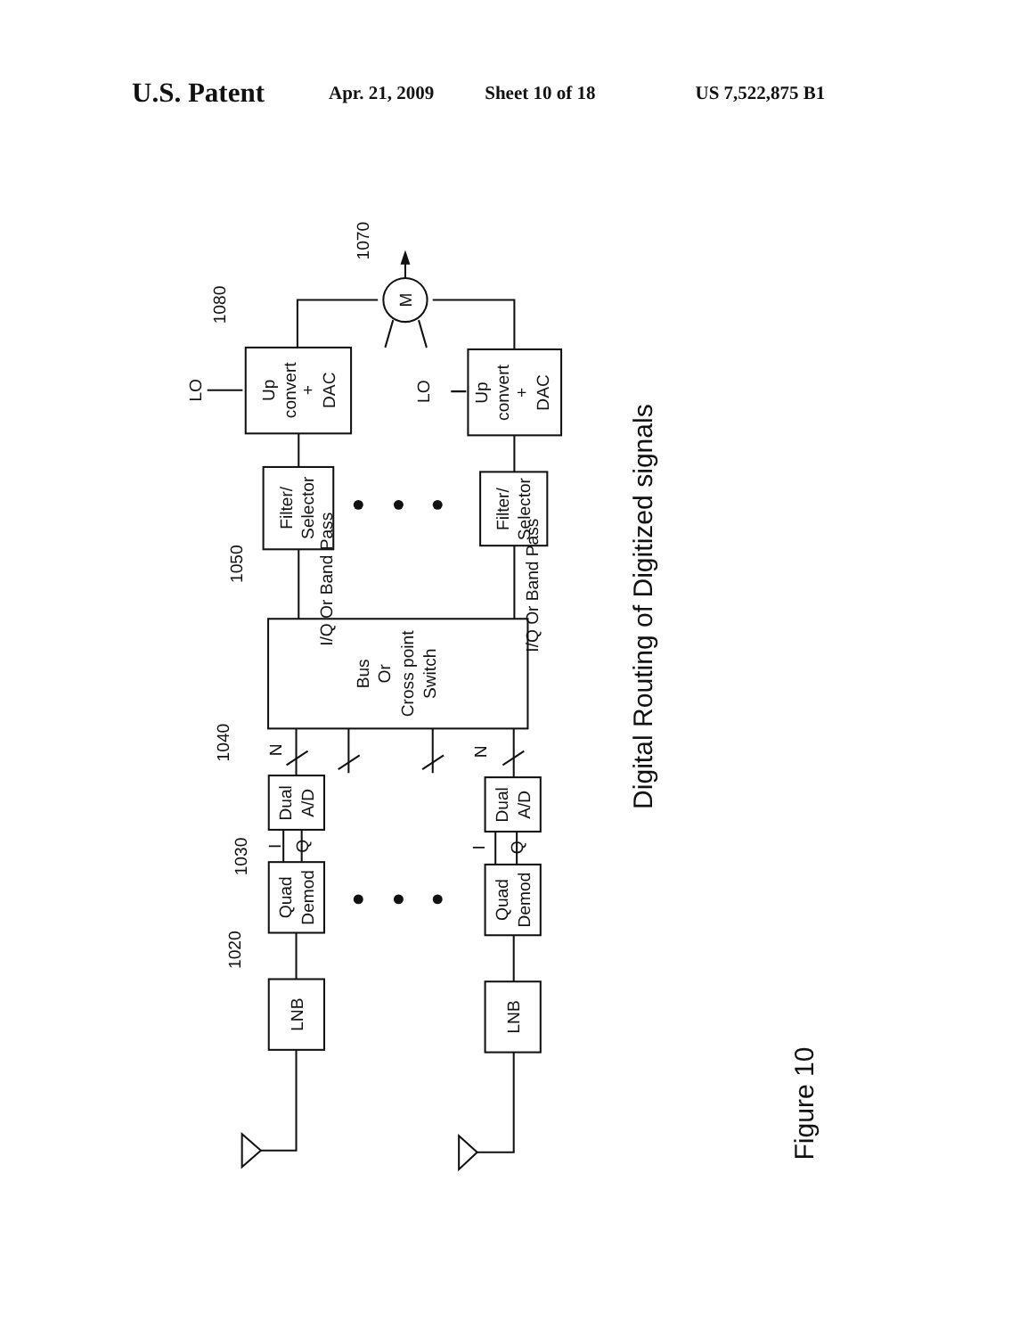U.S. Patent Apr. 21, 2009 Sheet 10 of 18 US 7,522,875 B1
LO
LO
Up
convert
+
DAC
Up
convert
+
DAC
Filter/
Selector
Filter/
Selector
I/Q Or Band Pass
I/Q Or Band Pass
Bus
Or
Cross point
Switch
Dual
A/D
Dual
A/D
Quad
Demod
Quad
Demod
LNB
LNB
M
1070
1080
1050
1040
1030
1020
N
N
I
Q
I
Q
Digital Routing of Digitized signals
Figure 10